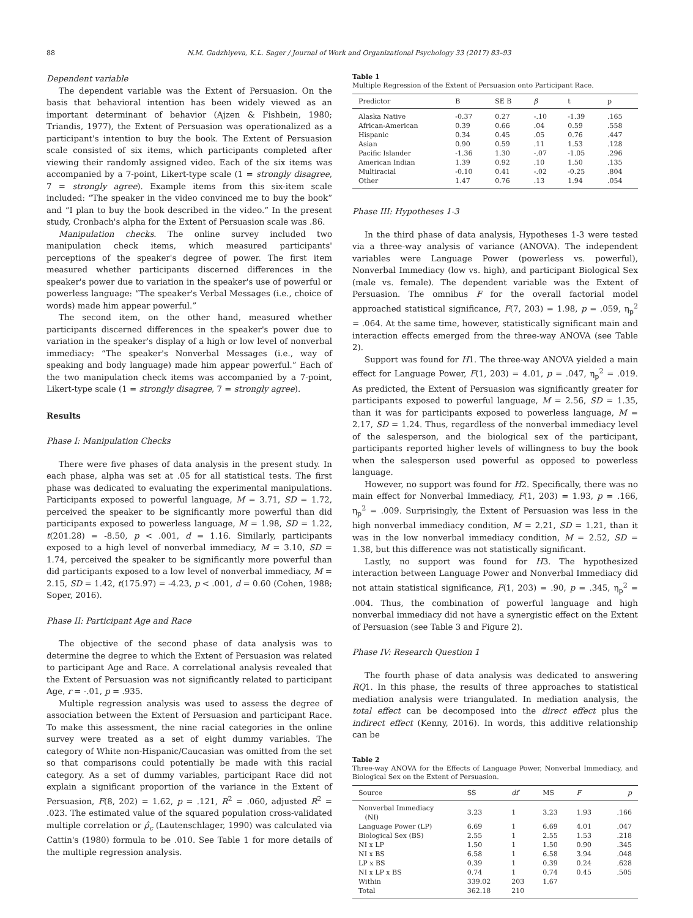88 N.M. Gadzhiyeva, K.L. Sager / Journal of Work and Organizational Psychology 33 (2017) 83–93
Dependent variable
The dependent variable was the Extent of Persuasion. On the basis that behavioral intention has been widely viewed as an important determinant of behavior (Ajzen & Fishbein, 1980; Triandis, 1977), the Extent of Persuasion was operationalized as a participant's intention to buy the book. The Extent of Persuasion scale consisted of six items, which participants completed after viewing their randomly assigned video. Each of the six items was accompanied by a 7-point, Likert-type scale (1 = strongly disagree, 7 = strongly agree). Example items from this six-item scale included: “The speaker in the video convinced me to buy the book” and “I plan to buy the book described in the video.” In the present study, Cronbach's alpha for the Extent of Persuasion scale was .86.
Manipulation checks. The online survey included two manipulation check items, which measured participants' perceptions of the speaker's degree of power. The first item measured whether participants discerned differences in the speaker's power due to variation in the speaker's use of powerful or powerless language: “The speaker's Verbal Messages (i.e., choice of words) made him appear powerful.”
The second item, on the other hand, measured whether participants discerned differences in the speaker's power due to variation in the speaker's display of a high or low level of nonverbal immediacy: “The speaker's Nonverbal Messages (i.e., way of speaking and body language) made him appear powerful.” Each of the two manipulation check items was accompanied by a 7-point, Likert-type scale (1 = strongly disagree, 7 = strongly agree).
Results
Phase I: Manipulation Checks
There were five phases of data analysis in the present study. In each phase, alpha was set at .05 for all statistical tests. The first phase was dedicated to evaluating the experimental manipulations. Participants exposed to powerful language, M = 3.71, SD = 1.72, perceived the speaker to be significantly more powerful than did participants exposed to powerless language, M = 1.98, SD = 1.22, t(201.28) = -8.50, p < .001, d = 1.16. Similarly, participants exposed to a high level of nonverbal immediacy, M = 3.10, SD = 1.74, perceived the speaker to be significantly more powerful than did participants exposed to a low level of nonverbal immediacy, M = 2.15, SD = 1.42, t(175.97) = -4.23, p < .001, d = 0.60 (Cohen, 1988; Soper, 2016).
Phase II: Participant Age and Race
The objective of the second phase of data analysis was to determine the degree to which the Extent of Persuasion was related to participant Age and Race. A correlational analysis revealed that the Extent of Persuasion was not significantly related to participant Age, r = -.01, p = .935.
Multiple regression analysis was used to assess the degree of association between the Extent of Persuasion and participant Race. To make this assessment, the nine racial categories in the online survey were treated as a set of eight dummy variables. The category of White non-Hispanic/Caucasian was omitted from the set so that comparisons could potentially be made with this racial category. As a set of dummy variables, participant Race did not explain a significant proportion of the variance in the Extent of Persuasion, F(8, 202) = 1.62, p = .121, R<sup>2</sup> = .060, adjusted R<sup>2</sup> = .023. The estimated value of the squared population cross-validated multiple correlation or ρ̂<sub>c</sub> (Lautenschlager, 1990) was calculated via Cattin's (1980) formula to be .010. See Table 1 for more details of the multiple regression analysis.
Table 1
Multiple Regression of the Extent of Persuasion onto Participant Race.
| Predictor | B | SE B | β | t | p |
| --- | --- | --- | --- | --- | --- |
| Alaska Native | -0.37 | 0.27 | -.10 | -1.39 | .165 |
| African-American | 0.39 | 0.66 | .04 | 0.59 | .558 |
| Hispanic | 0.34 | 0.45 | .05 | 0.76 | .447 |
| Asian | 0.90 | 0.59 | .11 | 1.53 | .128 |
| Pacific Islander | -1.36 | 1.30 | -.07 | -1.05 | .296 |
| American Indian | 1.39 | 0.92 | .10 | 1.50 | .135 |
| Multiracial | -0.10 | 0.41 | -.02 | -0.25 | .804 |
| Other | 1.47 | 0.76 | .13 | 1.94 | .054 |
Phase III: Hypotheses 1-3
In the third phase of data analysis, Hypotheses 1-3 were tested via a three-way analysis of variance (ANOVA). The independent variables were Language Power (powerless vs. powerful), Nonverbal Immediacy (low vs. high), and participant Biological Sex (male vs. female). The dependent variable was the Extent of Persuasion. The omnibus F for the overall factorial model approached statistical significance, F(7, 203) = 1.98, p = .059, η<sub>p</sub><sup>2</sup> = .064. At the same time, however, statistically significant main and interaction effects emerged from the three-way ANOVA (see Table 2).
Support was found for H1. The three-way ANOVA yielded a main effect for Language Power, F(1, 203) = 4.01, p = .047, η<sub>p</sub><sup>2</sup> = .019. As predicted, the Extent of Persuasion was significantly greater for participants exposed to powerful language, M = 2.56, SD = 1.35, than it was for participants exposed to powerless language, M = 2.17, SD = 1.24. Thus, regardless of the nonverbal immediacy level of the salesperson, and the biological sex of the participant, participants reported higher levels of willingness to buy the book when the salesperson used powerful as opposed to powerless language.
However, no support was found for H2. Specifically, there was no main effect for Nonverbal Immediacy, F(1, 203) = 1.93, p = .166, η<sub>p</sub><sup>2</sup> = .009. Surprisingly, the Extent of Persuasion was less in the high nonverbal immediacy condition, M = 2.21, SD = 1.21, than it was in the low nonverbal immediacy condition, M = 2.52, SD = 1.38, but this difference was not statistically significant.
Lastly, no support was found for H3. The hypothesized interaction between Language Power and Nonverbal Immediacy did not attain statistical significance, F(1, 203) = .90, p = .345, η<sub>p</sub><sup>2</sup> = .004. Thus, the combination of powerful language and high nonverbal immediacy did not have a synergistic effect on the Extent of Persuasion (see Table 3 and Figure 2).
Phase IV: Research Question 1
The fourth phase of data analysis was dedicated to answering RQ1. In this phase, the results of three approaches to statistical mediation analysis were triangulated. In mediation analysis, the total effect can be decomposed into the direct effect plus the indirect effect (Kenny, 2016). In words, this additive relationship can be
Table 2
Three-way ANOVA for the Effects of Language Power, Nonverbal Immediacy, and Biological Sex on the Extent of Persuasion.
| Source | SS | df | MS | F | p |
| --- | --- | --- | --- | --- | --- |
| Nonverbal Immediacy (NI) | 3.23 | 1 | 3.23 | 1.93 | .166 |
| Language Power (LP) | 6.69 | 1 | 6.69 | 4.01 | .047 |
| Biological Sex (BS) | 2.55 | 1 | 2.55 | 1.53 | .218 |
| NI x LP | 1.50 | 1 | 1.50 | 0.90 | .345 |
| NI x BS | 6.58 | 1 | 6.58 | 3.94 | .048 |
| LP x BS | 0.39 | 1 | 0.39 | 0.24 | .628 |
| NI x LP x BS | 0.74 | 1 | 0.74 | 0.45 | .505 |
| Within | 339.02 | 203 | 1.67 | | |
| Total | 362.18 | 210 | | | |